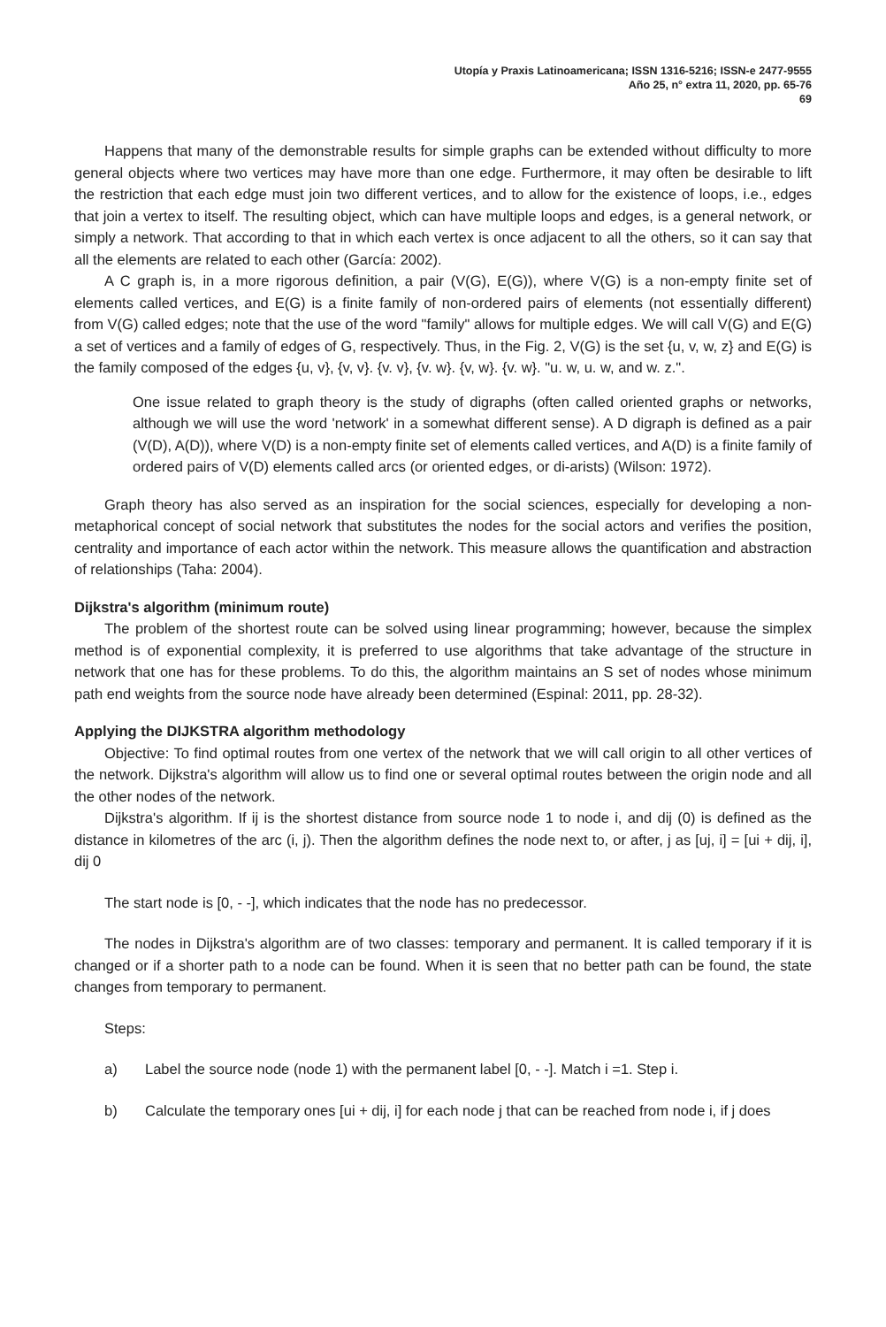Utopía y Praxis Latinoamericana; ISSN 1316-5216; ISSN-e 2477-9555
Año 25, n° extra 11, 2020, pp. 65-76
69
Happens that many of the demonstrable results for simple graphs can be extended without difficulty to more general objects where two vertices may have more than one edge. Furthermore, it may often be desirable to lift the restriction that each edge must join two different vertices, and to allow for the existence of loops, i.e., edges that join a vertex to itself. The resulting object, which can have multiple loops and edges, is a general network, or simply a network. That according to that in which each vertex is once adjacent to all the others, so it can say that all the elements are related to each other (García: 2002).
A C graph is, in a more rigorous definition, a pair (V(G), E(G)), where V(G) is a non-empty finite set of elements called vertices, and E(G) is a finite family of non-ordered pairs of elements (not essentially different) from V(G) called edges; note that the use of the word "family" allows for multiple edges. We will call V(G) and E(G) a set of vertices and a family of edges of G, respectively. Thus, in the Fig. 2, V(G) is the set {u, v, w, z} and E(G) is the family composed of the edges {u, v}, {v, v}. {v. v}, {v. w}. {v, w}. {v. w}. "u. w, u. w, and w. z.".
One issue related to graph theory is the study of digraphs (often called oriented graphs or networks, although we will use the word 'network' in a somewhat different sense). A D digraph is defined as a pair (V(D), A(D)), where V(D) is a non-empty finite set of elements called vertices, and A(D) is a finite family of ordered pairs of V(D) elements called arcs (or oriented edges, or di-arists) (Wilson: 1972).
Graph theory has also served as an inspiration for the social sciences, especially for developing a non-metaphorical concept of social network that substitutes the nodes for the social actors and verifies the position, centrality and importance of each actor within the network. This measure allows the quantification and abstraction of relationships (Taha: 2004).
Dijkstra's algorithm (minimum route)
The problem of the shortest route can be solved using linear programming; however, because the simplex method is of exponential complexity, it is preferred to use algorithms that take advantage of the structure in network that one has for these problems. To do this, the algorithm maintains an S set of nodes whose minimum path end weights from the source node have already been determined (Espinal: 2011, pp. 28-32).
Applying the DIJKSTRA algorithm methodology
Objective: To find optimal routes from one vertex of the network that we will call origin to all other vertices of the network. Dijkstra's algorithm will allow us to find one or several optimal routes between the origin node and all the other nodes of the network.
Dijkstra's algorithm. If ij is the shortest distance from source node 1 to node i, and dij (0) is defined as the distance in kilometres of the arc (i, j). Then the algorithm defines the node next to, or after, j as [uj, i] = [ui + dij, i], dij 0
The start node is [0, - -], which indicates that the node has no predecessor.
The nodes in Dijkstra's algorithm are of two classes: temporary and permanent. It is called temporary if it is changed or if a shorter path to a node can be found. When it is seen that no better path can be found, the state changes from temporary to permanent.
Steps:
a) Label the source node (node 1) with the permanent label [0, - -]. Match i =1. Step i.
b) Calculate the temporary ones [ui + dij, i] for each node j that can be reached from node i, if j does